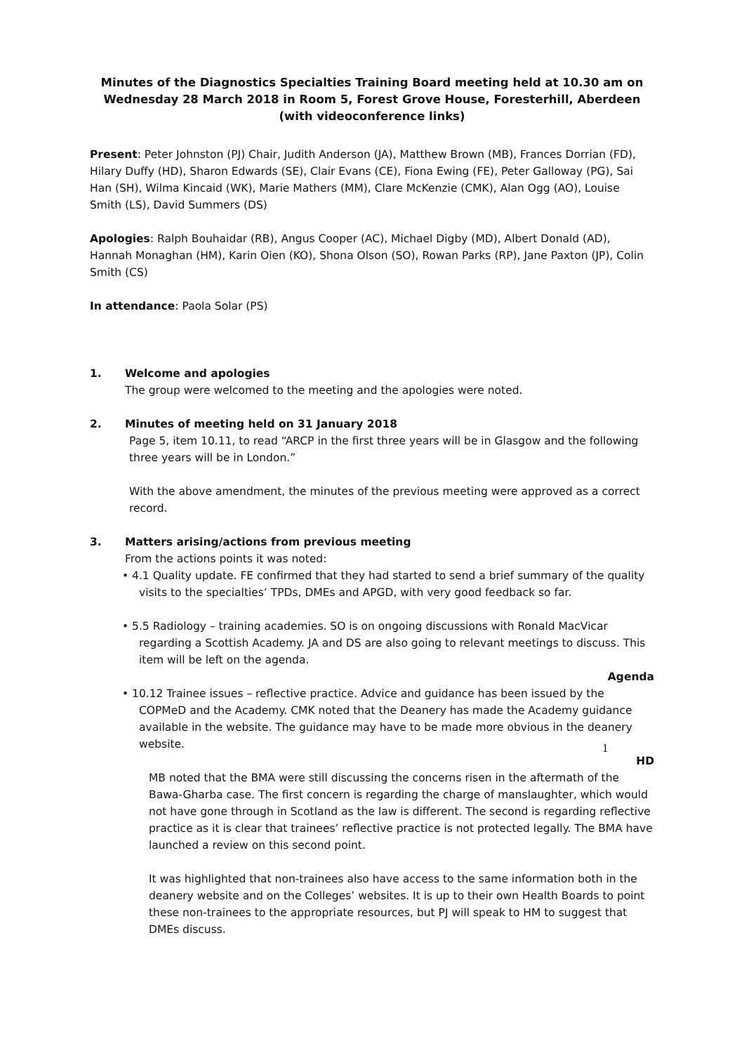Minutes of the Diagnostics Specialties Training Board meeting held at 10.30 am on Wednesday 28 March 2018 in Room 5, Forest Grove House, Foresterhill, Aberdeen (with videoconference links)
Present: Peter Johnston (PJ) Chair, Judith Anderson (JA), Matthew Brown (MB), Frances Dorrian (FD), Hilary Duffy (HD), Sharon Edwards (SE), Clair Evans (CE), Fiona Ewing (FE), Peter Galloway (PG), Sai Han (SH), Wilma Kincaid (WK), Marie Mathers (MM), Clare McKenzie (CMK), Alan Ogg (AO), Louise Smith (LS), David Summers (DS)
Apologies: Ralph Bouhaidar (RB), Angus Cooper (AC), Michael Digby (MD), Albert Donald (AD), Hannah Monaghan (HM), Karin Oien (KO), Shona Olson (SO), Rowan Parks (RP), Jane Paxton (JP), Colin Smith (CS)
In attendance: Paola Solar (PS)
1. Welcome and apologies
The group were welcomed to the meeting and the apologies were noted.
2. Minutes of meeting held on 31 January 2018
Page 5, item 10.11, to read “ARCP in the first three years will be in Glasgow and the following three years will be in London.”
With the above amendment, the minutes of the previous meeting were approved as a correct record.
3. Matters arising/actions from previous meeting
From the actions points it was noted:
• 4.1 Quality update. FE confirmed that they had started to send a brief summary of the quality visits to the specialties’ TPDs, DMEs and APGD, with very good feedback so far.
• 5.5 Radiology – training academies. SO is on ongoing discussions with Ronald MacVicar regarding a Scottish Academy. JA and DS are also going to relevant meetings to discuss. This item will be left on the agenda.
Agenda
• 10.12 Trainee issues – reflective practice. Advice and guidance has been issued by the COPMeD and the Academy. CMK noted that the Deanery has made the Academy guidance available in the website. The guidance may have to be made more obvious in the deanery website.
HD
MB noted that the BMA were still discussing the concerns risen in the aftermath of the Bawa-Gharba case. The first concern is regarding the charge of manslaughter, which would not have gone through in Scotland as the law is different. The second is regarding reflective practice as it is clear that trainees’ reflective practice is not protected legally. The BMA have launched a review on this second point.
It was highlighted that non-trainees also have access to the same information both in the deanery website and on the Colleges’ websites. It is up to their own Health Boards to point these non-trainees to the appropriate resources, but PJ will speak to HM to suggest that DMEs discuss.
1